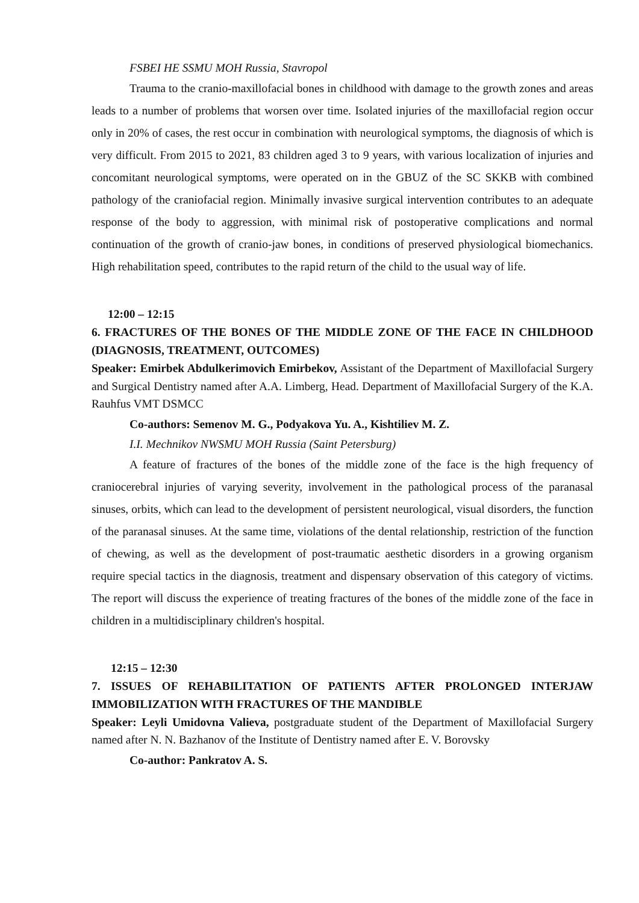FSBEI HE SSMU MOH Russia, Stavropol
Trauma to the cranio-maxillofacial bones in childhood with damage to the growth zones and areas leads to a number of problems that worsen over time. Isolated injuries of the maxillofacial region occur only in 20% of cases, the rest occur in combination with neurological symptoms, the diagnosis of which is very difficult. From 2015 to 2021, 83 children aged 3 to 9 years, with various localization of injuries and concomitant neurological symptoms, were operated on in the GBUZ of the SC SKKB with combined pathology of the craniofacial region. Minimally invasive surgical intervention contributes to an adequate response of the body to aggression, with minimal risk of postoperative complications and normal continuation of the growth of cranio-jaw bones, in conditions of preserved physiological biomechanics. High rehabilitation speed, contributes to the rapid return of the child to the usual way of life.
12:00 – 12:15
6. FRACTURES OF THE BONES OF THE MIDDLE ZONE OF THE FACE IN CHILDHOOD (DIAGNOSIS, TREATMENT, OUTCOMES)
Speaker: Emirbek Abdulkerimovich Emirbekov, Assistant of the Department of Maxillofacial Surgery and Surgical Dentistry named after A.A. Limberg, Head. Department of Maxillofacial Surgery of the K.A. Rauhfus VMT DSMCC
Co-authors: Semenov M. G., Podyakova Yu. A., Kishtiliev M. Z.
I.I. Mechnikov NWSMU MOH Russia (Saint Petersburg)
A feature of fractures of the bones of the middle zone of the face is the high frequency of craniocerebral injuries of varying severity, involvement in the pathological process of the paranasal sinuses, orbits, which can lead to the development of persistent neurological, visual disorders, the function of the paranasal sinuses. At the same time, violations of the dental relationship, restriction of the function of chewing, as well as the development of post-traumatic aesthetic disorders in a growing organism require special tactics in the diagnosis, treatment and dispensary observation of this category of victims. The report will discuss the experience of treating fractures of the bones of the middle zone of the face in children in a multidisciplinary children's hospital.
12:15 – 12:30
7. ISSUES OF REHABILITATION OF PATIENTS AFTER PROLONGED INTERJAW IMMOBILIZATION WITH FRACTURES OF THE MANDIBLE
Speaker: Leyli Umidovna Valieva, postgraduate student of the Department of Maxillofacial Surgery named after N. N. Bazhanov of the Institute of Dentistry named after E. V. Borovsky
Co-author: Pankratov A. S.